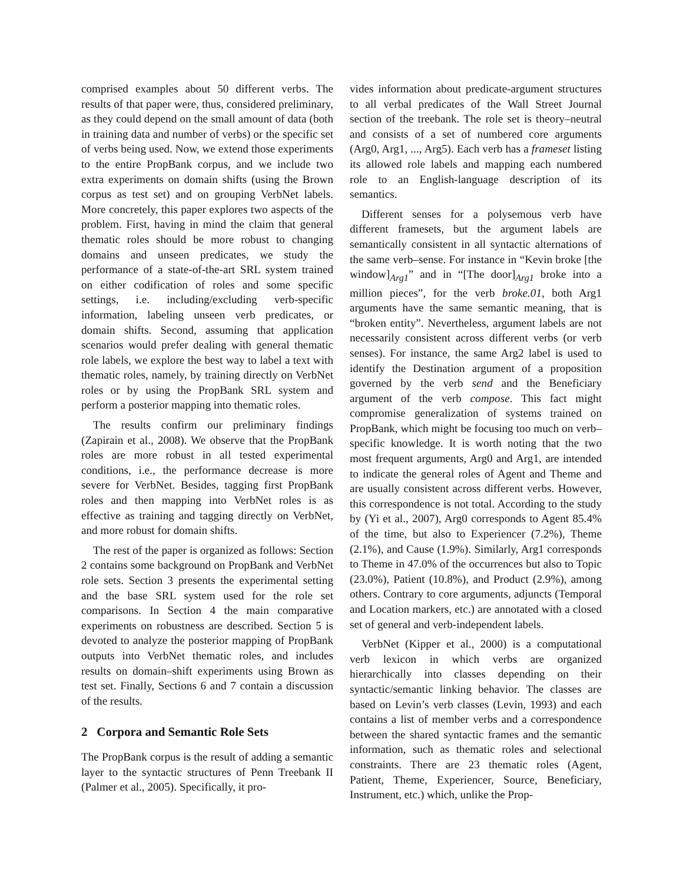comprised examples about 50 different verbs. The results of that paper were, thus, considered preliminary, as they could depend on the small amount of data (both in training data and number of verbs) or the specific set of verbs being used. Now, we extend those experiments to the entire PropBank corpus, and we include two extra experiments on domain shifts (using the Brown corpus as test set) and on grouping VerbNet labels. More concretely, this paper explores two aspects of the problem. First, having in mind the claim that general thematic roles should be more robust to changing domains and unseen predicates, we study the performance of a state-of-the-art SRL system trained on either codification of roles and some specific settings, i.e. including/excluding verb-specific information, labeling unseen verb predicates, or domain shifts. Second, assuming that application scenarios would prefer dealing with general thematic role labels, we explore the best way to label a text with thematic roles, namely, by training directly on VerbNet roles or by using the PropBank SRL system and perform a posterior mapping into thematic roles.
The results confirm our preliminary findings (Zapirain et al., 2008). We observe that the PropBank roles are more robust in all tested experimental conditions, i.e., the performance decrease is more severe for VerbNet. Besides, tagging first PropBank roles and then mapping into VerbNet roles is as effective as training and tagging directly on VerbNet, and more robust for domain shifts.
The rest of the paper is organized as follows: Section 2 contains some background on PropBank and VerbNet role sets. Section 3 presents the experimental setting and the base SRL system used for the role set comparisons. In Section 4 the main comparative experiments on robustness are described. Section 5 is devoted to analyze the posterior mapping of PropBank outputs into VerbNet thematic roles, and includes results on domain–shift experiments using Brown as test set. Finally, Sections 6 and 7 contain a discussion of the results.
2 Corpora and Semantic Role Sets
The PropBank corpus is the result of adding a semantic layer to the syntactic structures of Penn Treebank II (Palmer et al., 2005). Specifically, it pro-
vides information about predicate-argument structures to all verbal predicates of the Wall Street Journal section of the treebank. The role set is theory–neutral and consists of a set of numbered core arguments (Arg0, Arg1, ..., Arg5). Each verb has a frameset listing its allowed role labels and mapping each numbered role to an English-language description of its semantics.
Different senses for a polysemous verb have different framesets, but the argument labels are semantically consistent in all syntactic alternations of the same verb–sense. For instance in “Kevin broke [the window]<sub>Arg1</sub>” and in “[The door]<sub>Arg1</sub> broke into a million pieces”, for the verb broke.01, both Arg1 arguments have the same semantic meaning, that is “broken entity”. Nevertheless, argument labels are not necessarily consistent across different verbs (or verb senses). For instance, the same Arg2 label is used to identify the Destination argument of a proposition governed by the verb send and the Beneficiary argument of the verb compose. This fact might compromise generalization of systems trained on PropBank, which might be focusing too much on verb–specific knowledge. It is worth noting that the two most frequent arguments, Arg0 and Arg1, are intended to indicate the general roles of Agent and Theme and are usually consistent across different verbs. However, this correspondence is not total. According to the study by (Yi et al., 2007), Arg0 corresponds to Agent 85.4% of the time, but also to Experiencer (7.2%), Theme (2.1%), and Cause (1.9%). Similarly, Arg1 corresponds to Theme in 47.0% of the occurrences but also to Topic (23.0%), Patient (10.8%), and Product (2.9%), among others. Contrary to core arguments, adjuncts (Temporal and Location markers, etc.) are annotated with a closed set of general and verb-independent labels.
VerbNet (Kipper et al., 2000) is a computational verb lexicon in which verbs are organized hierarchically into classes depending on their syntactic/semantic linking behavior. The classes are based on Levin’s verb classes (Levin, 1993) and each contains a list of member verbs and a correspondence between the shared syntactic frames and the semantic information, such as thematic roles and selectional constraints. There are 23 thematic roles (Agent, Patient, Theme, Experiencer, Source, Beneficiary, Instrument, etc.) which, unlike the Prop-